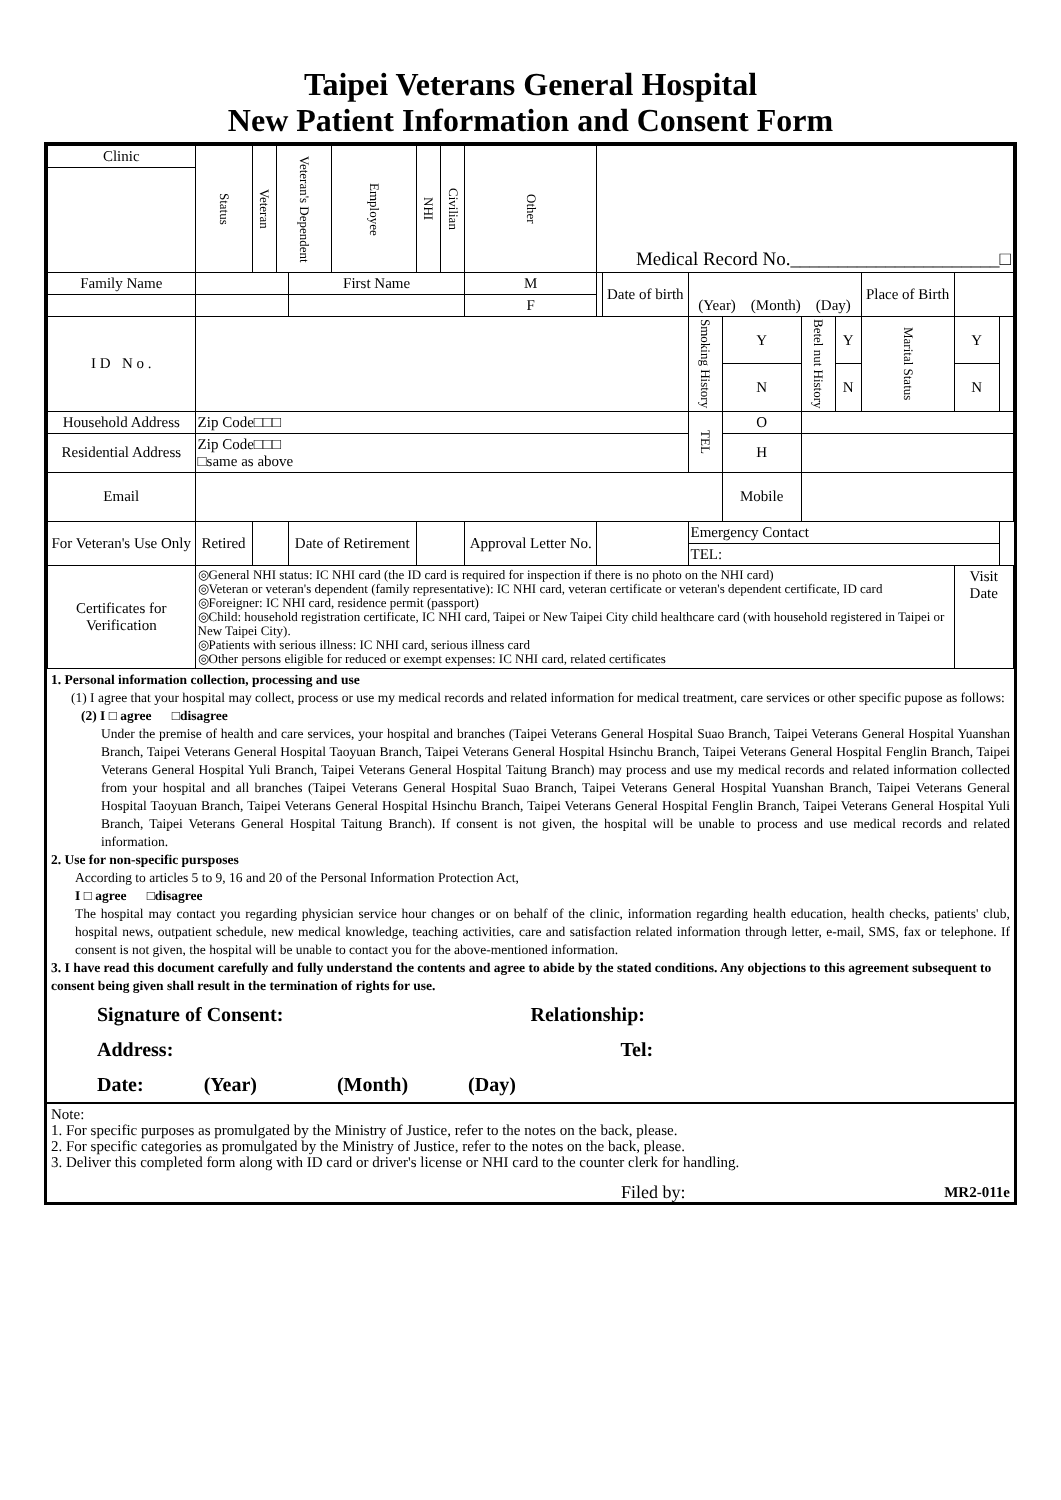Taipei Veterans General Hospital
New Patient Information and Consent Form
| Clinic | Status | Veteran | Veteran's Dependent | | Employee | NHI | Civilian | Other | Medical Record No.______________________□ | | | | | | | | | |
| Family Name | | | | First Name | | | | M | | Date of birth | (Year) (Month) (Day) | | | | | Place of Birth | | |
| | | | | | | | | F | | | | | | | | | | |
| I D N o . | | | | | | | | | | | | Smoking History | Y | Betel nut History | Y | Marital Status | Y | |
| | | | | | | | | | | | | | N | | N | | N | |
| Household Address | Zip Code□□□ | | | | | | | | | | | TEL | O | | | | | |
| Residential Address | Zip Code□□□ □same as above | | | | | | | | | | | | H | | | | | |
| Email | | | | | | | | | | | | | Mobile | | | | | |
| For Veteran's Use Only | Retired | | | Date of Retirement | | | | Approval Letter No. | | | | Emergency Contact | | | | | | |
| | | | | | | | | | | | | TEL: | | | | | | |
| Certificates for Verification | ◎General NHI status: IC NHI card (the ID card is required for inspection if there is no photo on the NHI card) ◎Veteran or veteran's dependent (family representative): IC NHI card, veteran certificate or veteran's dependent certificate, ID card ◎Foreigner: IC NHI card, residence permit (passport) ◎Child: household registration certificate, IC NHI card, Taipei or New Taipei City child healthcare card (with household registered in Taipei or New Taipei City). ◎Patients with serious illness: IC NHI card, serious illness card ◎Other persons eligible for reduced or exempt expenses: IC NHI card, related certificates | | | | | | | | | | | | | | | | Visit Date | |
1. Personal information collection, processing and use
(1) I agree that your hospital may collect, process or use my medical records and related information for medical treatment, care services or other specific pupose as follows:
(2) I □ agree □disagree
Under the premise of health and care services, your hospital and branches (Taipei Veterans General Hospital Suao Branch, Taipei Veterans General Hospital Yuanshan Branch, Taipei Veterans General Hospital Taoyuan Branch, Taipei Veterans General Hospital Hsinchu Branch, Taipei Veterans General Hospital Fenglin Branch, Taipei Veterans General Hospital Yuli Branch, Taipei Veterans General Hospital Taitung Branch) may process and use my medical records and related information collected from your hospital and all branches (Taipei Veterans General Hospital Suao Branch, Taipei Veterans General Hospital Yuanshan Branch, Taipei Veterans General Hospital Taoyuan Branch, Taipei Veterans General Hospital Hsinchu Branch, Taipei Veterans General Hospital Fenglin Branch, Taipei Veterans General Hospital Yuli Branch, Taipei Veterans General Hospital Taitung Branch). If consent is not given, the hospital will be unable to process and use medical records and related information.
2. Use for non-specific pursposes
According to articles 5 to 9, 16 and 20 of the Personal Information Protection Act,
I □ agree □disagree
The hospital may contact you regarding physician service hour changes or on behalf of the clinic, information regarding health education, health checks, patients' club, hospital news, outpatient schedule, new medical knowledge, teaching activities, care and satisfaction related information through letter, e-mail, SMS, fax or telephone. If consent is not given, the hospital will be unable to contact you for the above-mentioned information.
3. I have read this document carefully and fully understand the contents and agree to abide by the stated conditions. Any objections to this agreement subsequent to consent being given shall result in the termination of rights for use.
Signature of Consent: Relationship:
Address: Tel:
Date: (Year) (Month) (Day)
Note:
1. For specific purposes as promulgated by the Ministry of Justice, refer to the notes on the back, please.
2. For specific categories as promulgated by the Ministry of Justice, refer to the notes on the back, please.
3. Deliver this completed form along with ID card or driver's license or NHI card to the counter clerk for handling.
Filed by: MR2-011e